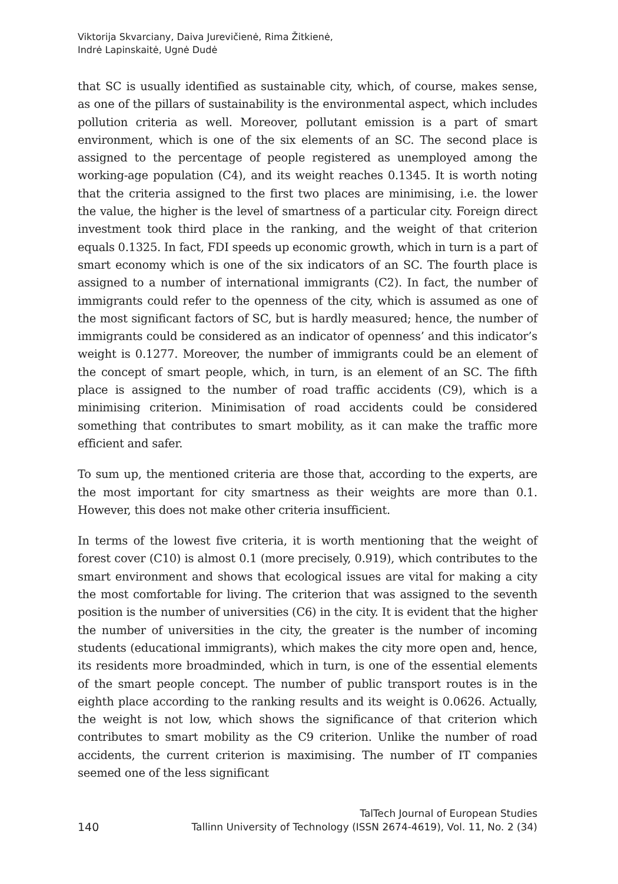Viktorija Skvarciany, Daiva Jurevičienė, Rima Žitkienė,
Indrė Lapinskaitė, Ugnė Dudė
that SC is usually identified as sustainable city, which, of course, makes sense, as one of the pillars of sustainability is the environmental aspect, which includes pollution criteria as well. Moreover, pollutant emission is a part of smart environment, which is one of the six elements of an SC. The second place is assigned to the percentage of people registered as unemployed among the working-age population (C4), and its weight reaches 0.1345. It is worth noting that the criteria assigned to the first two places are minimising, i.e. the lower the value, the higher is the level of smartness of a particular city. Foreign direct investment took third place in the ranking, and the weight of that criterion equals 0.1325. In fact, FDI speeds up economic growth, which in turn is a part of smart economy which is one of the six indicators of an SC. The fourth place is assigned to a number of international immigrants (C2). In fact, the number of immigrants could refer to the openness of the city, which is assumed as one of the most significant factors of SC, but is hardly measured; hence, the number of immigrants could be considered as an indicator of openness’ and this indicator’s weight is 0.1277. Moreover, the number of immigrants could be an element of the concept of smart people, which, in turn, is an element of an SC. The fifth place is assigned to the number of road traffic accidents (C9), which is a minimising criterion. Minimisation of road accidents could be considered something that contributes to smart mobility, as it can make the traffic more efficient and safer.
To sum up, the mentioned criteria are those that, according to the experts, are the most important for city smartness as their weights are more than 0.1. However, this does not make other criteria insufficient.
In terms of the lowest five criteria, it is worth mentioning that the weight of forest cover (C10) is almost 0.1 (more precisely, 0.919), which contributes to the smart environment and shows that ecological issues are vital for making a city the most comfortable for living. The criterion that was assigned to the seventh position is the number of universities (C6) in the city. It is evident that the higher the number of universities in the city, the greater is the number of incoming students (educational immigrants), which makes the city more open and, hence, its residents more broadminded, which in turn, is one of the essential elements of the smart people concept. The number of public transport routes is in the eighth place according to the ranking results and its weight is 0.0626. Actually, the weight is not low, which shows the significance of that criterion which contributes to smart mobility as the C9 criterion. Unlike the number of road accidents, the current criterion is maximising. The number of IT companies seemed one of the less significant
140 TalTech Journal of European Studies
Tallinn University of Technology (ISSN 2674-4619), Vol. 11, No. 2 (34)